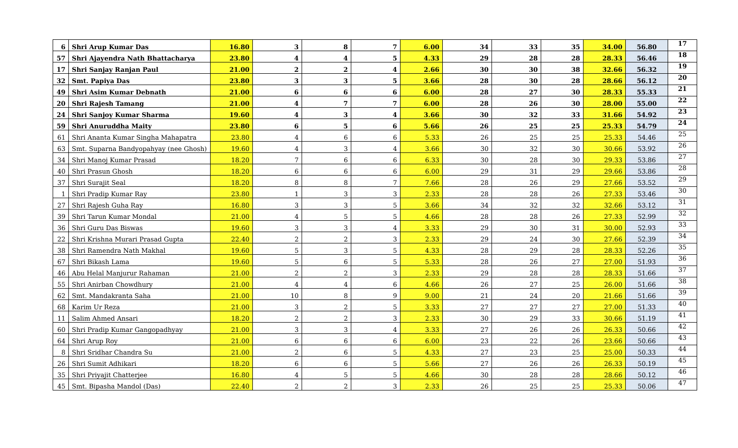| 6 | Shri Arup Kumar Das | 16.80 | 3 | 8 | 7 | 6.00 | 34 | 33 | 35 | 34.00 | 56.80 | 17 |
| 57 | Shri Ajayendra Nath Bhattacharya | 23.80 | 4 | 4 | 5 | 4.33 | 29 | 28 | 28 | 28.33 | 56.46 | 18 |
| 17 | Shri Sanjay Ranjan Paul | 21.00 | 2 | 2 | 4 | 2.66 | 30 | 30 | 38 | 32.66 | 56.32 | 19 |
| 32 | Smt. Papiya Das | 23.80 | 3 | 3 | 5 | 3.66 | 28 | 30 | 28 | 28.66 | 56.12 | 20 |
| 49 | Shri Asim Kumar Debnath | 21.00 | 6 | 6 | 6 | 6.00 | 28 | 27 | 30 | 28.33 | 55.33 | 21 |
| 20 | Shri Rajesh Tamang | 21.00 | 4 | 7 | 7 | 6.00 | 28 | 26 | 30 | 28.00 | 55.00 | 22 |
| 24 | Shri Sanjoy Kumar Sharma | 19.60 | 4 | 3 | 4 | 3.66 | 30 | 32 | 33 | 31.66 | 54.92 | 23 |
| 59 | Shri Anuruddha Maity | 23.80 | 6 | 5 | 6 | 5.66 | 26 | 25 | 25 | 25.33 | 54.79 | 24 |
| 61 | Shri Ananta Kumar Singha Mahapatra | 23.80 | 4 | 6 | 6 | 5.33 | 26 | 25 | 25 | 25.33 | 54.46 | 25 |
| 63 | Smt. Suparna Bandyopahyay (nee Ghosh) | 19.60 | 4 | 3 | 4 | 3.66 | 30 | 32 | 30 | 30.66 | 53.92 | 26 |
| 34 | Shri Manoj Kumar Prasad | 18.20 | 7 | 6 | 6 | 6.33 | 30 | 28 | 30 | 29.33 | 53.86 | 27 |
| 40 | Shri Prasun Ghosh | 18.20 | 6 | 6 | 6 | 6.00 | 29 | 31 | 29 | 29.66 | 53.86 | 28 |
| 37 | Shri Surajit Seal | 18.20 | 8 | 8 | 7 | 7.66 | 28 | 26 | 29 | 27.66 | 53.52 | 29 |
| 1 | Shri Pradip Kumar Ray | 23.80 | 1 | 3 | 3 | 2.33 | 28 | 28 | 26 | 27.33 | 53.46 | 30 |
| 27 | Shri Rajesh Guha Ray | 16.80 | 3 | 3 | 5 | 3.66 | 34 | 32 | 32 | 32.66 | 53.12 | 31 |
| 39 | Shri Tarun Kumar Mondal | 21.00 | 4 | 5 | 5 | 4.66 | 28 | 28 | 26 | 27.33 | 52.99 | 32 |
| 36 | Shri Guru Das Biswas | 19.60 | 3 | 3 | 4 | 3.33 | 29 | 30 | 31 | 30.00 | 52.93 | 33 |
| 22 | Shri Krishna Murari Prasad Gupta | 22.40 | 2 | 2 | 3 | 2.33 | 29 | 24 | 30 | 27.66 | 52.39 | 34 |
| 38 | Shri Ramendra Nath Makhal | 19.60 | 5 | 3 | 5 | 4.33 | 28 | 29 | 28 | 28.33 | 52.26 | 35 |
| 67 | Shri Bikash Lama | 19.60 | 5 | 6 | 5 | 5.33 | 28 | 26 | 27 | 27.00 | 51.93 | 36 |
| 46 | Abu Helal Manjurur Rahaman | 21.00 | 2 | 2 | 3 | 2.33 | 29 | 28 | 28 | 28.33 | 51.66 | 37 |
| 55 | Shri Anirban Chowdhury | 21.00 | 4 | 4 | 6 | 4.66 | 26 | 27 | 25 | 26.00 | 51.66 | 38 |
| 62 | Smt. Mandakranta Saha | 21.00 | 10 | 8 | 9 | 9.00 | 21 | 24 | 20 | 21.66 | 51.66 | 39 |
| 68 | Karim Ur Reza | 21.00 | 3 | 2 | 5 | 3.33 | 27 | 27 | 27 | 27.00 | 51.33 | 40 |
| 11 | Salim Ahmed Ansari | 18.20 | 2 | 2 | 3 | 2.33 | 30 | 29 | 33 | 30.66 | 51.19 | 41 |
| 60 | Shri Pradip Kumar Gangopadhyay | 21.00 | 3 | 3 | 4 | 3.33 | 27 | 26 | 26 | 26.33 | 50.66 | 42 |
| 64 | Shri Arup Roy | 21.00 | 6 | 6 | 6 | 6.00 | 23 | 22 | 26 | 23.66 | 50.66 | 43 |
| 8 | Shri Sridhar Chandra Su | 21.00 | 2 | 6 | 5 | 4.33 | 27 | 23 | 25 | 25.00 | 50.33 | 44 |
| 26 | Shri Sumit Adhikari | 18.20 | 6 | 6 | 5 | 5.66 | 27 | 26 | 26 | 26.33 | 50.19 | 45 |
| 35 | Shri Priyajit Chatterjee | 16.80 | 4 | 5 | 5 | 4.66 | 30 | 28 | 28 | 28.66 | 50.12 | 46 |
| 45 | Smt. Bipasha Mandol (Das) | 22.40 | 2 | 2 | 3 | 2.33 | 26 | 25 | 25 | 25.33 | 50.06 | 47 |